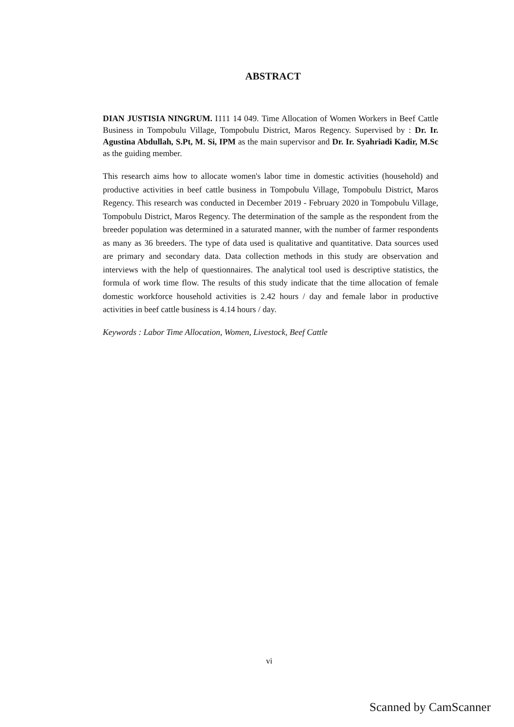ABSTRACT
DIAN JUSTISIA NINGRUM. I111 14 049. Time Allocation of Women Workers in Beef Cattle Business in Tompobulu Village, Tompobulu District, Maros Regency. Supervised by : Dr. Ir. Agustina Abdullah, S.Pt, M. Si, IPM as the main supervisor and Dr. Ir. Syahriadi Kadir, M.Sc as the guiding member.
This research aims how to allocate women's labor time in domestic activities (household) and productive activities in beef cattle business in Tompobulu Village, Tompobulu District, Maros Regency. This research was conducted in December 2019 - February 2020 in Tompobulu Village, Tompobulu District, Maros Regency. The determination of the sample as the respondent from the breeder population was determined in a saturated manner, with the number of farmer respondents as many as 36 breeders. The type of data used is qualitative and quantitative. Data sources used are primary and secondary data. Data collection methods in this study are observation and interviews with the help of questionnaires. The analytical tool used is descriptive statistics, the formula of work time flow. The results of this study indicate that the time allocation of female domestic workforce household activities is 2.42 hours / day and female labor in productive activities in beef cattle business is 4.14 hours / day.
Keywords : Labor Time Allocation, Women, Livestock, Beef Cattle
vi
Scanned by CamScanner